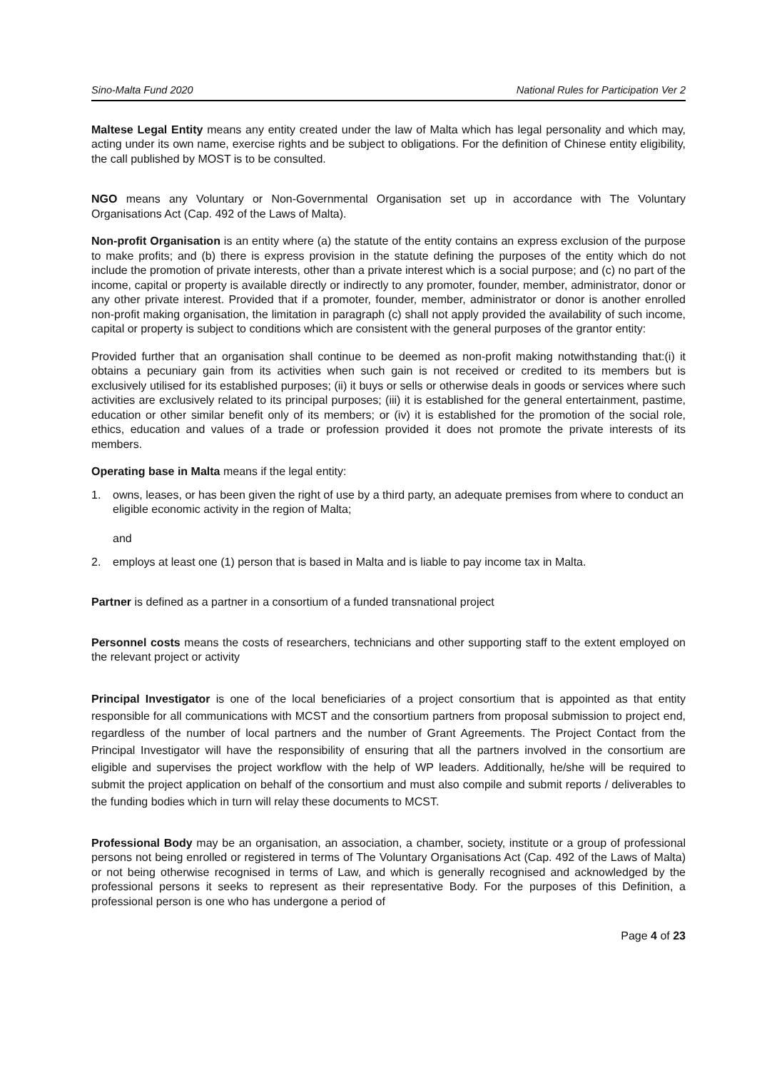Sino-Malta Fund 2020 National Rules for Participation Ver 2
Maltese Legal Entity means any entity created under the law of Malta which has legal personality and which may, acting under its own name, exercise rights and be subject to obligations. For the definition of Chinese entity eligibility, the call published by MOST is to be consulted.
NGO means any Voluntary or Non-Governmental Organisation set up in accordance with The Voluntary Organisations Act (Cap. 492 of the Laws of Malta).
Non-profit Organisation is an entity where (a) the statute of the entity contains an express exclusion of the purpose to make profits; and (b) there is express provision in the statute defining the purposes of the entity which do not include the promotion of private interests, other than a private interest which is a social purpose; and (c) no part of the income, capital or property is available directly or indirectly to any promoter, founder, member, administrator, donor or any other private interest. Provided that if a promoter, founder, member, administrator or donor is another enrolled non-profit making organisation, the limitation in paragraph (c) shall not apply provided the availability of such income, capital or property is subject to conditions which are consistent with the general purposes of the grantor entity:
Provided further that an organisation shall continue to be deemed as non-profit making notwithstanding that:(i) it obtains a pecuniary gain from its activities when such gain is not received or credited to its members but is exclusively utilised for its established purposes; (ii) it buys or sells or otherwise deals in goods or services where such activities are exclusively related to its principal purposes; (iii) it is established for the general entertainment, pastime, education or other similar benefit only of its members; or (iv) it is established for the promotion of the social role, ethics, education and values of a trade or profession provided it does not promote the private interests of its members.
Operating base in Malta means if the legal entity:
1. owns, leases, or has been given the right of use by a third party, an adequate premises from where to conduct an eligible economic activity in the region of Malta;
and
2. employs at least one (1) person that is based in Malta and is liable to pay income tax in Malta.
Partner is defined as a partner in a consortium of a funded transnational project
Personnel costs means the costs of researchers, technicians and other supporting staff to the extent employed on the relevant project or activity
Principal Investigator is one of the local beneficiaries of a project consortium that is appointed as that entity responsible for all communications with MCST and the consortium partners from proposal submission to project end, regardless of the number of local partners and the number of Grant Agreements. The Project Contact from the Principal Investigator will have the responsibility of ensuring that all the partners involved in the consortium are eligible and supervises the project workflow with the help of WP leaders. Additionally, he/she will be required to submit the project application on behalf of the consortium and must also compile and submit reports / deliverables to the funding bodies which in turn will relay these documents to MCST.
Professional Body may be an organisation, an association, a chamber, society, institute or a group of professional persons not being enrolled or registered in terms of The Voluntary Organisations Act (Cap. 492 of the Laws of Malta) or not being otherwise recognised in terms of Law, and which is generally recognised and acknowledged by the professional persons it seeks to represent as their representative Body. For the purposes of this Definition, a professional person is one who has undergone a period of
Page 4 of 23